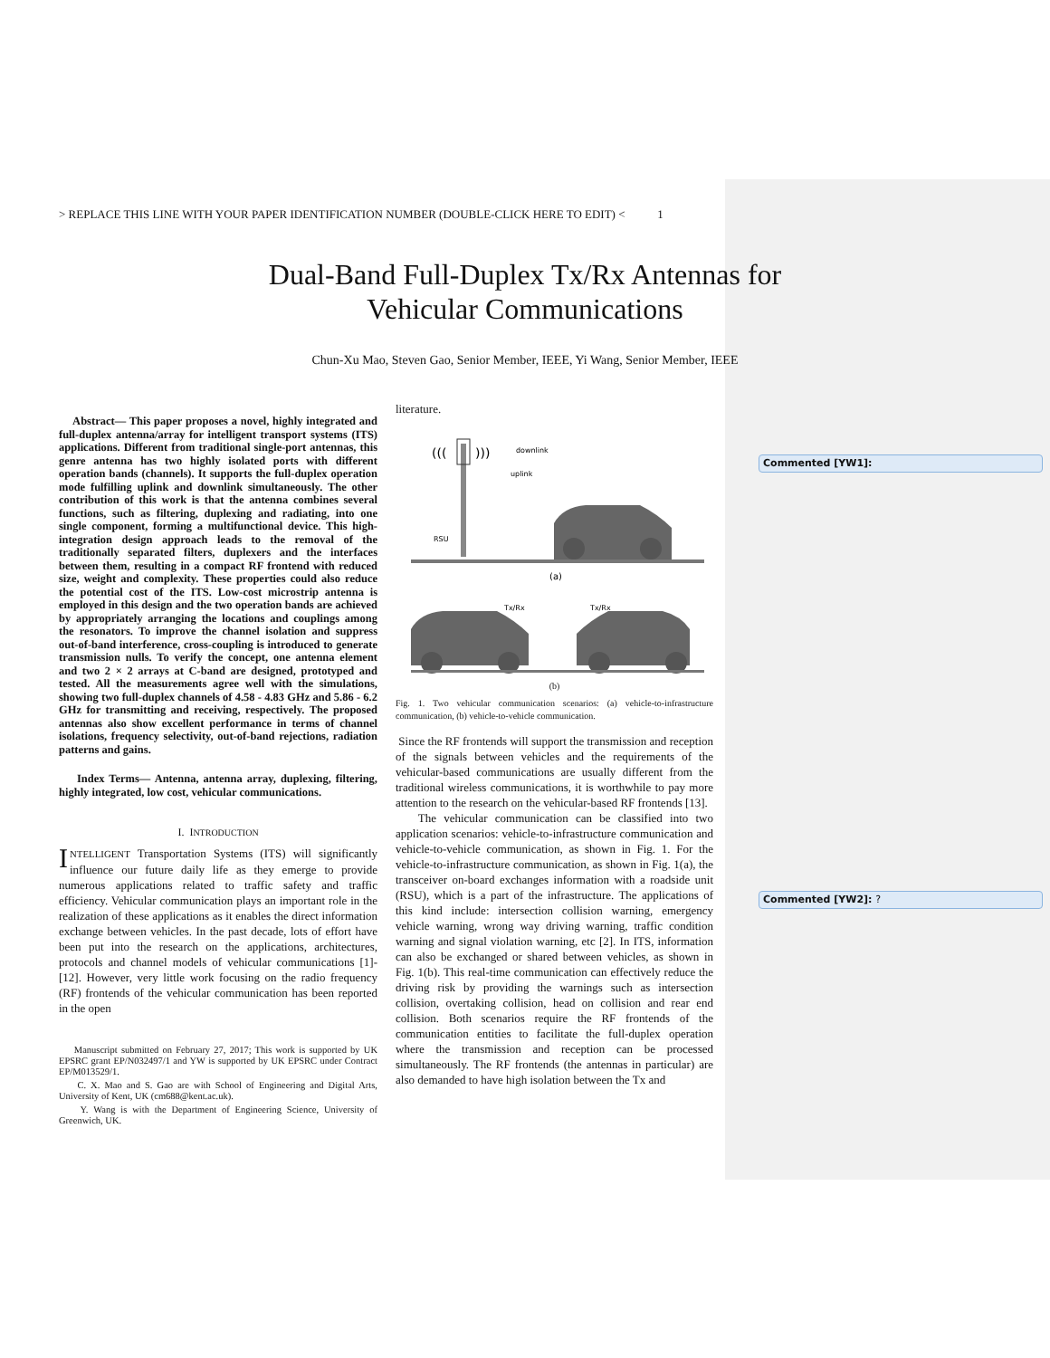Commented [YW1]:
Commented [YW2]: ?
> REPLACE THIS LINE WITH YOUR PAPER IDENTIFICATION NUMBER (DOUBLE-CLICK HERE TO EDIT) < 1
Dual-Band Full-Duplex Tx/Rx Antennas for
Vehicular Communications
Chun-Xu Mao, Steven Gao, Senior Member, IEEE, Yi Wang, Senior Member, IEEE
Abstract— This paper proposes a novel, highly integrated and full-duplex antenna/array for intelligent transport systems (ITS) applications. Different from traditional single-port antennas, this genre antenna has two highly isolated ports with different operation bands (channels). It supports the full-duplex operation mode fulfilling uplink and downlink simultaneously. The other contribution of this work is that the antenna combines several functions, such as filtering, duplexing and radiating, into one single component, forming a multifunctional device. This high-integration design approach leads to the removal of the traditionally separated filters, duplexers and the interfaces between them, resulting in a compact RF frontend with reduced size, weight and complexity. These properties could also reduce the potential cost of the ITS. Low-cost microstrip antenna is employed in this design and the two operation bands are achieved by appropriately arranging the locations and couplings among the resonators. To improve the channel isolation and suppress out-of-band interference, cross-coupling is introduced to generate transmission nulls. To verify the concept, one antenna element and two 2 × 2 arrays at C-band are designed, prototyped and tested. All the measurements agree well with the simulations, showing two full-duplex channels of 4.58 - 4.83 GHz and 5.86 - 6.2 GHz for transmitting and receiving, respectively. The proposed antennas also show excellent performance in terms of channel isolations, frequency selectivity, out-of-band rejections, radiation patterns and gains.
Index Terms— Antenna, antenna array, duplexing, filtering, highly integrated, low cost, vehicular communications.
I. INTRODUCTION
INTELLIGENT Transportation Systems (ITS) will significantly influence our future daily life as they emerge to provide numerous applications related to traffic safety and traffic efficiency. Vehicular communication plays an important role in the realization of these applications as it enables the direct information exchange between vehicles. In the past decade, lots of effort have been put into the research on the applications, architectures, protocols and channel models of vehicular communications [1]-[12]. However, very little work focusing on the radio frequency (RF) frontends of the vehicular communication has been reported in the open
Manuscript submitted on February 27, 2017; This work is supported by UK EPSRC grant EP/N032497/1 and YW is supported by UK EPSRC under Contract EP/M013529/1.
C. X. Mao and S. Gao are with School of Engineering and Digital Arts, University of Kent, UK (cm688@kent.ac.uk).
Y. Wang is with the Department of Engineering Science, University of Greenwich, UK.
literature.
(((
)))
downlink
uplink
RSU
(a)
Tx/Rx
Tx/Rx
(b)
Fig. 1. Two vehicular communication scenarios: (a) vehicle-to-infrastructure communication, (b) vehicle-to-vehicle communication.
Since the RF frontends will support the transmission and reception of the signals between vehicles and the requirements of the vehicular-based communications are usually different from the traditional wireless communications, it is worthwhile to pay more attention to the research on the vehicular-based RF frontends [13].
The vehicular communication can be classified into two application scenarios: vehicle-to-infrastructure communication and vehicle-to-vehicle communication, as shown in Fig. 1. For the vehicle-to-infrastructure communication, as shown in Fig. 1(a), the transceiver on-board exchanges information with a roadside unit (RSU), which is a part of the infrastructure. The applications of this kind include: intersection collision warning, emergency vehicle warning, wrong way driving warning, traffic condition warning and signal violation warning, etc [2]. In ITS, information can also be exchanged or shared between vehicles, as shown in Fig. 1(b). This real-time communication can effectively reduce the driving risk by providing the warnings such as intersection collision, overtaking collision, head on collision and rear end collision. Both scenarios require the RF frontends of the communication entities to facilitate the full-duplex operation where the transmission and reception can be processed simultaneously. The RF frontends (the antennas in particular) are also demanded to have high isolation between the Tx and